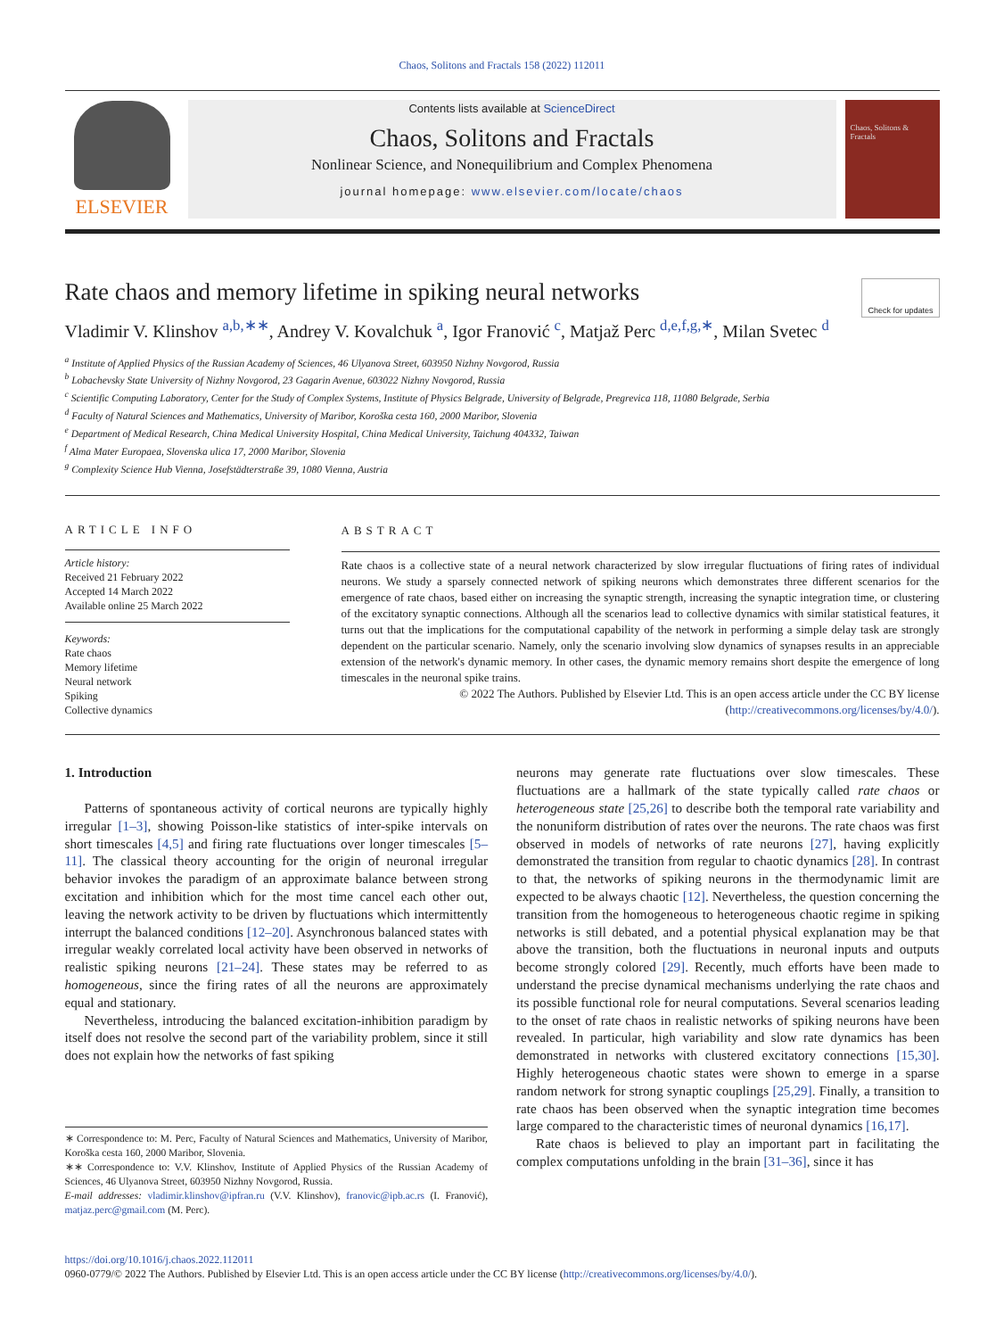Chaos, Solitons and Fractals 158 (2022) 112011
ELSEVIER
Contents lists available at ScienceDirect
Chaos, Solitons and Fractals
Nonlinear Science, and Nonequilibrium and Complex Phenomena
journal homepage: www.elsevier.com/locate/chaos
Chaos, Solitons & Fractals
Rate chaos and memory lifetime in spiking neural networks Check for updates
Vladimir V. Klinshov <sup>a,b,∗∗</sup>, Andrey V. Kovalchuk <sup>a</sup>, Igor Franović <sup>c</sup>, Matjaž Perc <sup>d,e,f,g,∗</sup>, Milan Svetec <sup>d</sup>
<sup>a</sup> Institute of Applied Physics of the Russian Academy of Sciences, 46 Ulyanova Street, 603950 Nizhny Novgorod, Russia
<sup>b</sup> Lobachevsky State University of Nizhny Novgorod, 23 Gagarin Avenue, 603022 Nizhny Novgorod, Russia
<sup>c</sup> Scientific Computing Laboratory, Center for the Study of Complex Systems, Institute of Physics Belgrade, University of Belgrade, Pregrevica 118, 11080 Belgrade, Serbia
<sup>d</sup> Faculty of Natural Sciences and Mathematics, University of Maribor, Koroška cesta 160, 2000 Maribor, Slovenia
<sup>e</sup> Department of Medical Research, China Medical University Hospital, China Medical University, Taichung 404332, Taiwan
<sup>f</sup> Alma Mater Europaea, Slovenska ulica 17, 2000 Maribor, Slovenia
<sup>g</sup> Complexity Science Hub Vienna, Josefstädterstraße 39, 1080 Vienna, Austria
ARTICLE INFO
Article history:
Received 21 February 2022
Accepted 14 March 2022
Available online 25 March 2022
Keywords:
Rate chaos
Memory lifetime
Neural network
Spiking
Collective dynamics
ABSTRACT
Rate chaos is a collective state of a neural network characterized by slow irregular fluctuations of firing rates of individual neurons. We study a sparsely connected network of spiking neurons which demonstrates three different scenarios for the emergence of rate chaos, based either on increasing the synaptic strength, increasing the synaptic integration time, or clustering of the excitatory synaptic connections. Although all the scenarios lead to collective dynamics with similar statistical features, it turns out that the implications for the computational capability of the network in performing a simple delay task are strongly dependent on the particular scenario. Namely, only the scenario involving slow dynamics of synapses results in an appreciable extension of the network's dynamic memory. In other cases, the dynamic memory remains short despite the emergence of long timescales in the neuronal spike trains.
© 2022 The Authors. Published by Elsevier Ltd. This is an open access article under the CC BY license (http://creativecommons.org/licenses/by/4.0/).
1. Introduction
Patterns of spontaneous activity of cortical neurons are typically highly irregular [1–3], showing Poisson-like statistics of inter-spike intervals on short timescales [4,5] and firing rate fluctuations over longer timescales [5–11]. The classical theory accounting for the origin of neuronal irregular behavior invokes the paradigm of an approximate balance between strong excitation and inhibition which for the most time cancel each other out, leaving the network activity to be driven by fluctuations which intermittently interrupt the balanced conditions [12–20]. Asynchronous balanced states with irregular weakly correlated local activity have been observed in networks of realistic spiking neurons [21–24]. These states may be referred to as homogeneous, since the firing rates of all the neurons are approximately equal and stationary.
Nevertheless, introducing the balanced excitation-inhibition paradigm by itself does not resolve the second part of the variability problem, since it still does not explain how the networks of fast spiking
∗ Correspondence to: M. Perc, Faculty of Natural Sciences and Mathematics, University of Maribor, Koroška cesta 160, 2000 Maribor, Slovenia.
∗∗ Correspondence to: V.V. Klinshov, Institute of Applied Physics of the Russian Academy of Sciences, 46 Ulyanova Street, 603950 Nizhny Novgorod, Russia.
E-mail addresses: vladimir.klinshov@ipfran.ru (V.V. Klinshov), franovic@ipb.ac.rs (I. Franović), matjaz.perc@gmail.com (M. Perc).
neurons may generate rate fluctuations over slow timescales. These fluctuations are a hallmark of the state typically called rate chaos or heterogeneous state [25,26] to describe both the temporal rate variability and the nonuniform distribution of rates over the neurons. The rate chaos was first observed in models of networks of rate neurons [27], having explicitly demonstrated the transition from regular to chaotic dynamics [28]. In contrast to that, the networks of spiking neurons in the thermodynamic limit are expected to be always chaotic [12]. Nevertheless, the question concerning the transition from the homogeneous to heterogeneous chaotic regime in spiking networks is still debated, and a potential physical explanation may be that above the transition, both the fluctuations in neuronal inputs and outputs become strongly colored [29]. Recently, much efforts have been made to understand the precise dynamical mechanisms underlying the rate chaos and its possible functional role for neural computations. Several scenarios leading to the onset of rate chaos in realistic networks of spiking neurons have been revealed. In particular, high variability and slow rate dynamics has been demonstrated in networks with clustered excitatory connections [15,30]. Highly heterogeneous chaotic states were shown to emerge in a sparse random network for strong synaptic couplings [25,29]. Finally, a transition to rate chaos has been observed when the synaptic integration time becomes large compared to the characteristic times of neuronal dynamics [16,17].
Rate chaos is believed to play an important part in facilitating the complex computations unfolding in the brain [31–36], since it has
https://doi.org/10.1016/j.chaos.2022.112011
0960-0779/© 2022 The Authors. Published by Elsevier Ltd. This is an open access article under the CC BY license (http://creativecommons.org/licenses/by/4.0/).